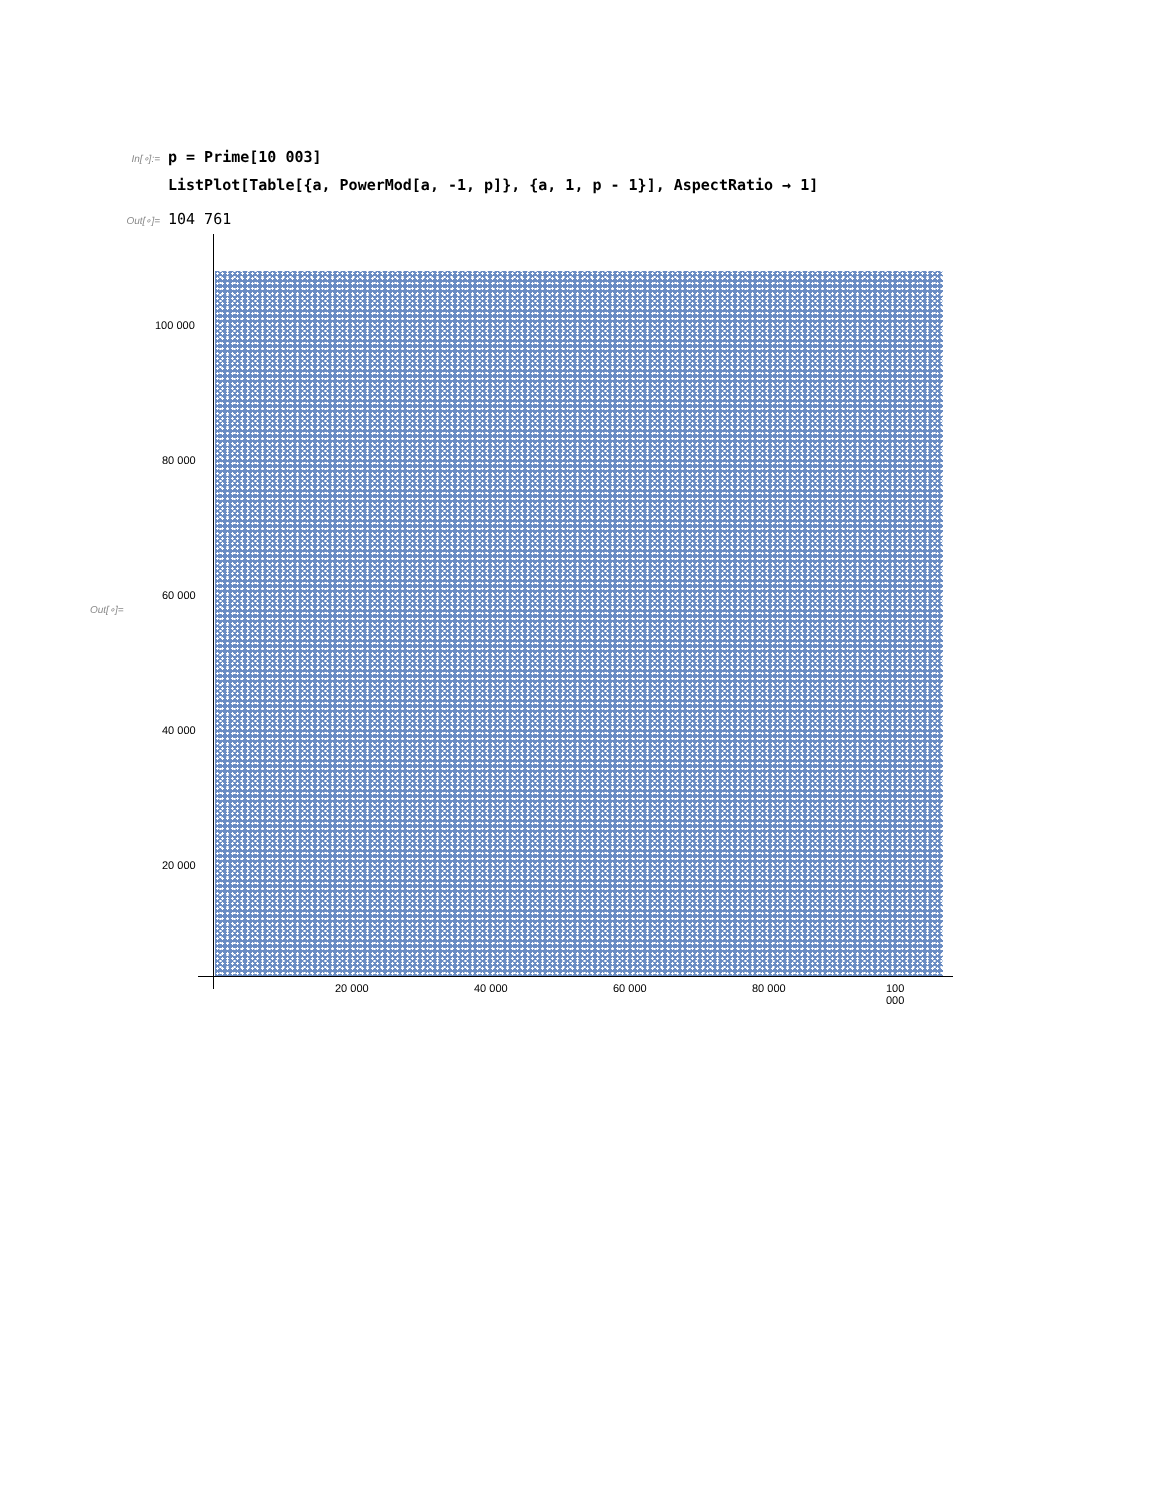In[∘]:=
p = Prime[10 003]
ListPlot[Table[{a, PowerMod[a, -1, p]}, {a, 1, p - 1}], AspectRatio → 1]
Out[∘]=
104 761
Out[∘]=
100 000
80 000
60 000
40 000
20 000
20 000 40 000 60 000 80 000 100 000